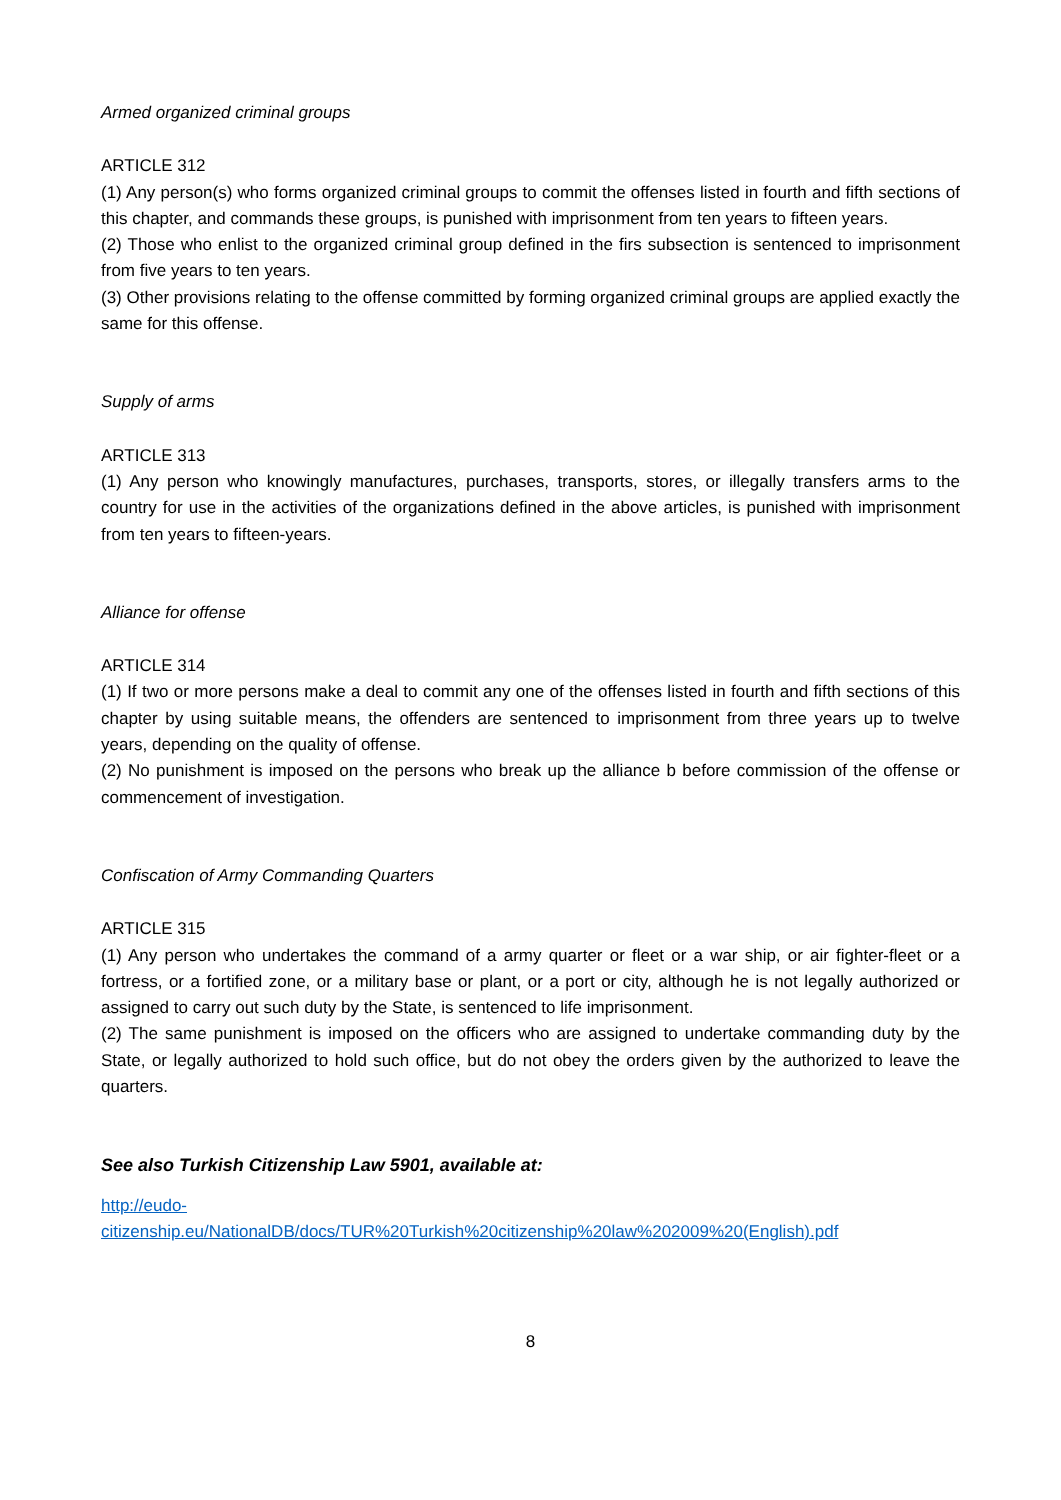Armed organized criminal groups
ARTICLE 312
(1) Any person(s) who forms organized criminal groups to commit the offenses listed in fourth and fifth sections of this chapter, and commands these groups, is punished with imprisonment from ten years to fifteen years.
(2) Those who enlist to the organized criminal group defined in the firs subsection is sentenced to imprisonment from five years to ten years.
(3) Other provisions relating to the offense committed by forming organized criminal groups are applied exactly the same for this offense.
Supply of arms
ARTICLE 313
(1) Any person who knowingly manufactures, purchases, transports, stores, or illegally transfers arms to the country for use in the activities of the organizations defined in the above articles, is punished with imprisonment from ten years to fifteen-years.
Alliance for offense
ARTICLE 314
(1) If two or more persons make a deal to commit any one of the offenses listed in fourth and fifth sections of this chapter by using suitable means, the offenders are sentenced to imprisonment from three years up to twelve years, depending on the quality of offense.
(2) No punishment is imposed on the persons who break up the alliance b before commission of the offense or commencement of investigation.
Confiscation of Army Commanding Quarters
ARTICLE 315
(1) Any person who undertakes the command of a army quarter or fleet or a war ship, or air fighter-fleet or a fortress, or a fortified zone, or a military base or plant, or a port or city, although he is not legally authorized or assigned to carry out such duty by the State, is sentenced to life imprisonment.
(2) The same punishment is imposed on the officers who are assigned to undertake commanding duty by the State, or legally authorized to hold such office, but do not obey the orders given by the authorized to leave the quarters.
See also Turkish Citizenship Law 5901, available at:
http://eudo-
citizenship.eu/NationalDB/docs/TUR%20Turkish%20citizenship%20law%202009%20(English).pdf
8